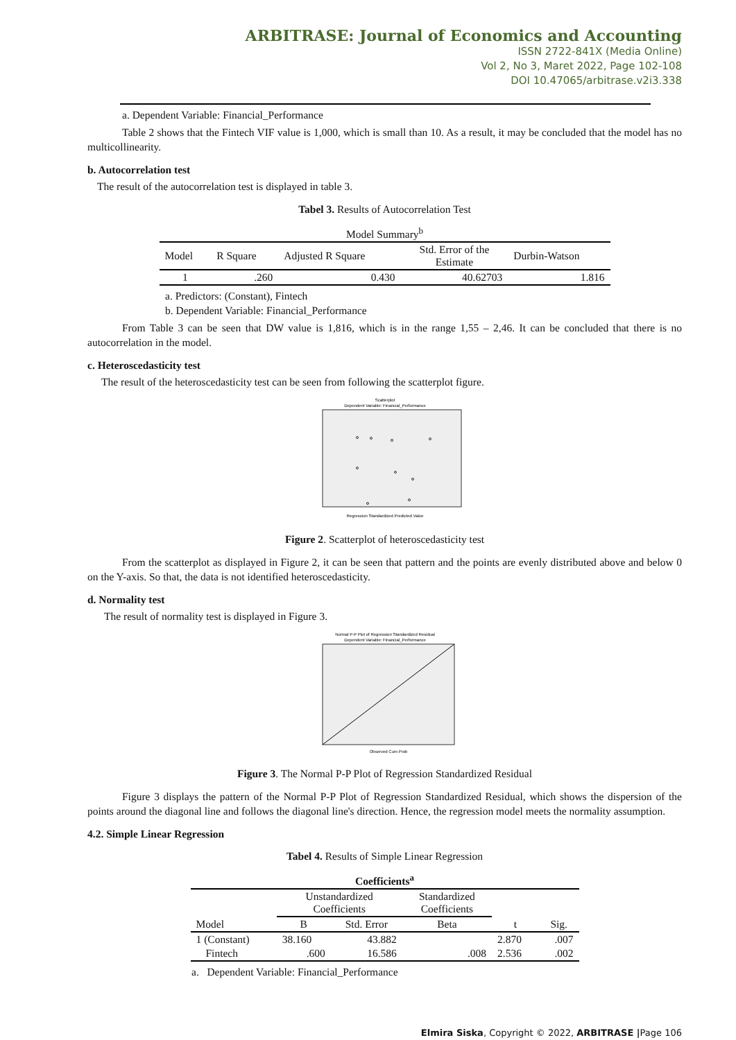ARBITRASE: Journal of Economics and Accounting
ISSN 2722-841X (Media Online)
Vol 2, No 3, Maret 2022, Page 102-108
DOI 10.47065/arbitrase.v2i3.338
a. Dependent Variable: Financial_Performance
Table 2 shows that the Fintech VIF value is 1,000, which is small than 10. As a result, it may be concluded that the model has no multicollinearity.
b. Autocorrelation test
The result of the autocorrelation test is displayed in table 3.
Tabel 3. Results of Autocorrelation Test
| Model Summary<sup>b</sup> | | | | |
| Model | R Square | Adjusted R Square | Std. Error of the Estimate | Durbin-Watson |
| 1 | .260 | 0.430 | 40.62703 | 1.816 |
a. Predictors: (Constant), Fintech
b. Dependent Variable: Financial_Performance
From Table 3 can be seen that DW value is 1,816, which is in the range 1,55 – 2,46. It can be concluded that there is no autocorrelation in the model.
c. Heteroscedasticity test
The result of the heteroscedasticity test can be seen from following the scatterplot figure.
Scatterplot
Dependent Variable: Financial_Performance
Regression Standardized Predicted Value
Figure 2. Scatterplot of heteroscedasticity test
From the scatterplot as displayed in Figure 2, it can be seen that pattern and the points are evenly distributed above and below 0 on the Y-axis. So that, the data is not identified heteroscedasticity.
d. Normality test
The result of normality test is displayed in Figure 3.
Normal P-P Plot of Regression Standardized Residual
Dependent Variable: Financial_Performance
Observed Cum Prob
Figure 3. The Normal P-P Plot of Regression Standardized Residual
Figure 3 displays the pattern of the Normal P-P Plot of Regression Standardized Residual, which shows the dispersion of the points around the diagonal line and follows the diagonal line's direction. Hence, the regression model meets the normality assumption.
4.2. Simple Linear Regression
Tabel 4. Results of Simple Linear Regression
| Coefficients<sup>a</sup> | | | | | |
| | Unstandardized Coefficients | | Standardized Coefficients | | |
| Model | B | Std. Error | Beta | t | Sig. |
| 1 (Constant) | 38.160 | 43.882 | | 2.870 | .007 |
| Fintech | .600 | 16.586 | .008 | 2.536 | .002 |
a. Dependent Variable: Financial_Performance
Elmira Siska, Copyright © 2022, ARBITRASE |Page 106